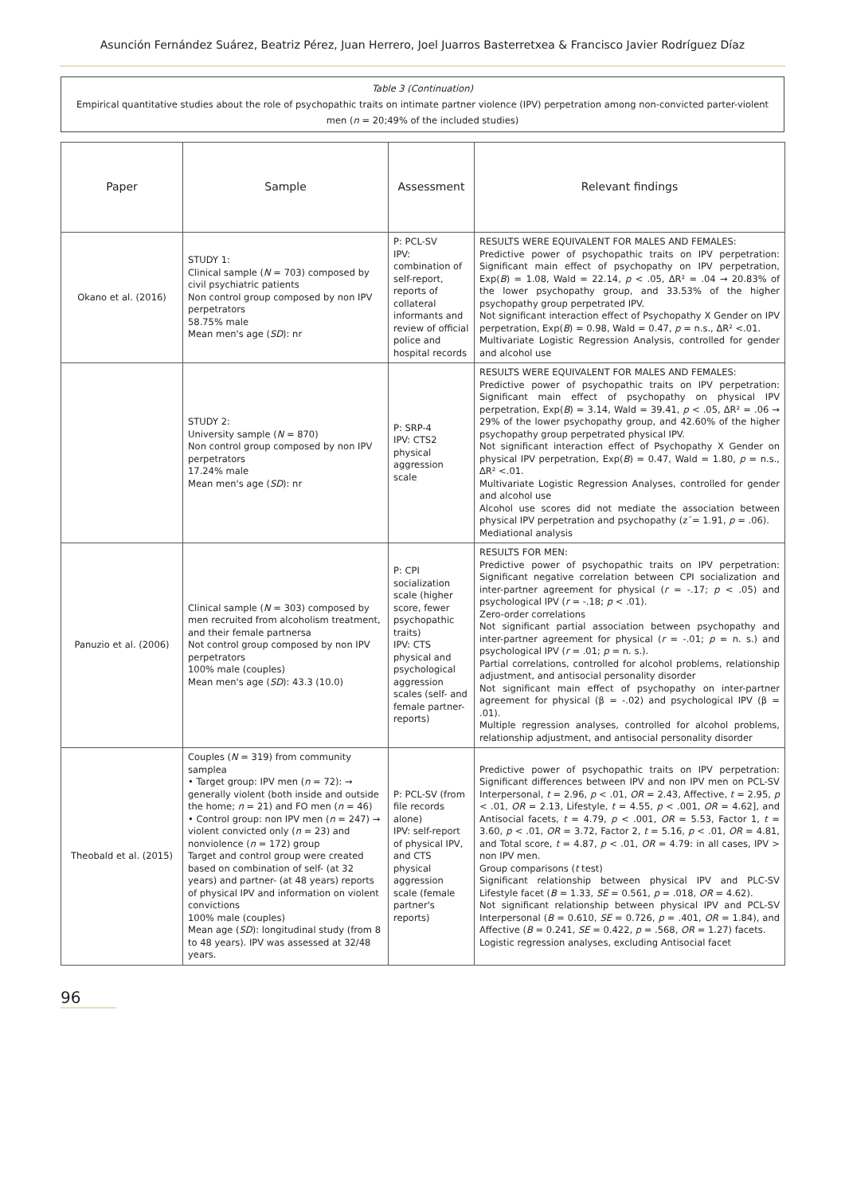Asunción Fernández Suárez, Beatriz Pérez, Juan Herrero, Joel Juarros Basterretxea & Francisco Javier Rodríguez Díaz
Table 3 (Continuation)
Empirical quantitative studies about the role of psychopathic traits on intimate partner violence (IPV) perpetration among non-convicted parter-violent men (n = 20;49% of the included studies)
| Paper | Sample | Assessment | Relevant findings |
| --- | --- | --- | --- |
| Okano et al. (2016) | STUDY 1: Clinical sample ( N = 703) composed by civil psychiatric patients Non control group composed by non IPV perpetrators 58.75% male Mean men's age ( SD ): nr | P: PCL-SV IPV: combination of self-report, reports of collateral informants and review of official police and hospital records | RESULTS WERE EQUIVALENT FOR MALES AND FEMALES: Predictive power of psychopathic traits on IPV perpetration: Significant main effect of psychopathy on IPV perpetration, Exp( B ) = 1.08, Wald = 22.14, p < .05, ΔR² = .04 → 20.83% of the lower psychopathy group, and 33.53% of the higher psychopathy group perpetrated IPV. Not significant interaction effect of Psychopathy X Gender on IPV perpetration, Exp( B ) = 0.98, Wald = 0.47, p = n.s., ΔR² <.01. Multivariate Logistic Regression Analysis, controlled for gender and alcohol use |
| | STUDY 2: University sample ( N = 870) Non control group composed by non IPV perpetrators 17.24% male Mean men's age ( SD ): nr | P: SRP-4 IPV: CTS2 physical aggression scale | RESULTS WERE EQUIVALENT FOR MALES AND FEMALES: Predictive power of psychopathic traits on IPV perpetration: Significant main effect of psychopathy on physical IPV perpetration, Exp( B ) = 3.14, Wald = 39.41, p < .05, ΔR² = .06 → 29% of the lower psychopathy group, and 42.60% of the higher psychopathy group perpetrated physical IPV. Not significant interaction effect of Psychopathy X Gender on physical IPV perpetration, Exp( B ) = 0.47, Wald = 1.80, p = n.s., ΔR² <.01. Multivariate Logistic Regression Analyses, controlled for gender and alcohol use Alcohol use scores did not mediate the association between physical IPV perpetration and psychopathy (z´= 1.91, p = .06). Mediational analysis |
| Panuzio et al. (2006) | Clinical sample ( N = 303) composed by men recruited from alcoholism treatment, and their female partnersa Not control group composed by non IPV perpetrators 100% male (couples) Mean men's age ( SD ): 43.3 (10.0) | P: CPI socialization scale (higher score, fewer psychopathic traits) IPV: CTS physical and psychological aggression scales (self- and female partner-reports) | RESULTS FOR MEN: Predictive power of psychopathic traits on IPV perpetration: Significant negative correlation between CPI socialization and inter-partner agreement for physical ( r = -.17; p < .05) and psychological IPV ( r = -.18; p < .01). Zero-order correlations Not significant partial association between psychopathy and inter-partner agreement for physical ( r = -.01; p = n. s.) and psychological IPV ( r = .01; p = n. s.). Partial correlations, controlled for alcohol problems, relationship adjustment, and antisocial personality disorder Not significant main effect of psychopathy on inter-partner agreement for physical (β = -.02) and psychological IPV (β = .01). Multiple regression analyses, controlled for alcohol problems, relationship adjustment, and antisocial personality disorder |
| Theobald et al. (2015) | Couples ( N = 319) from community samplea • Target group: IPV men ( n = 72): → generally violent (both inside and outside the home; n = 21) and FO men ( n = 46) • Control group: non IPV men ( n = 247) → violent convicted only ( n = 23) and nonviolence ( n = 172) group Target and control group were created based on combination of self- (at 32 years) and partner- (at 48 years) reports of physical IPV and information on violent convictions 100% male (couples) Mean age ( SD ): longitudinal study (from 8 to 48 years). IPV was assessed at 32/48 years. | P: PCL-SV (from file records alone) IPV: self-report of physical IPV, and CTS physical aggression scale (female partner's reports) | Predictive power of psychopathic traits on IPV perpetration: Significant differences between IPV and non IPV men on PCL-SV Interpersonal, t = 2.96, p < .01, OR = 2.43, Affective, t = 2.95, p < .01, OR = 2.13, Lifestyle, t = 4.55, p < .001, OR = 4.62], and Antisocial facets, t = 4.79, p < .001, OR = 5.53, Factor 1, t = 3.60, p < .01, OR = 3.72, Factor 2, t = 5.16, p < .01, OR = 4.81, and Total score, t = 4.87, p < .01, OR = 4.79: in all cases, IPV > non IPV men. Group comparisons ( t test) Significant relationship between physical IPV and PLC-SV Lifestyle facet ( B = 1.33, SE = 0.561, p = .018, OR = 4.62). Not significant relationship between physical IPV and PCL-SV Interpersonal ( B = 0.610, SE = 0.726, p = .401, OR = 1.84), and Affective ( B = 0.241, SE = 0.422, p = .568, OR = 1.27) facets. Logistic regression analyses, excluding Antisocial facet |
96